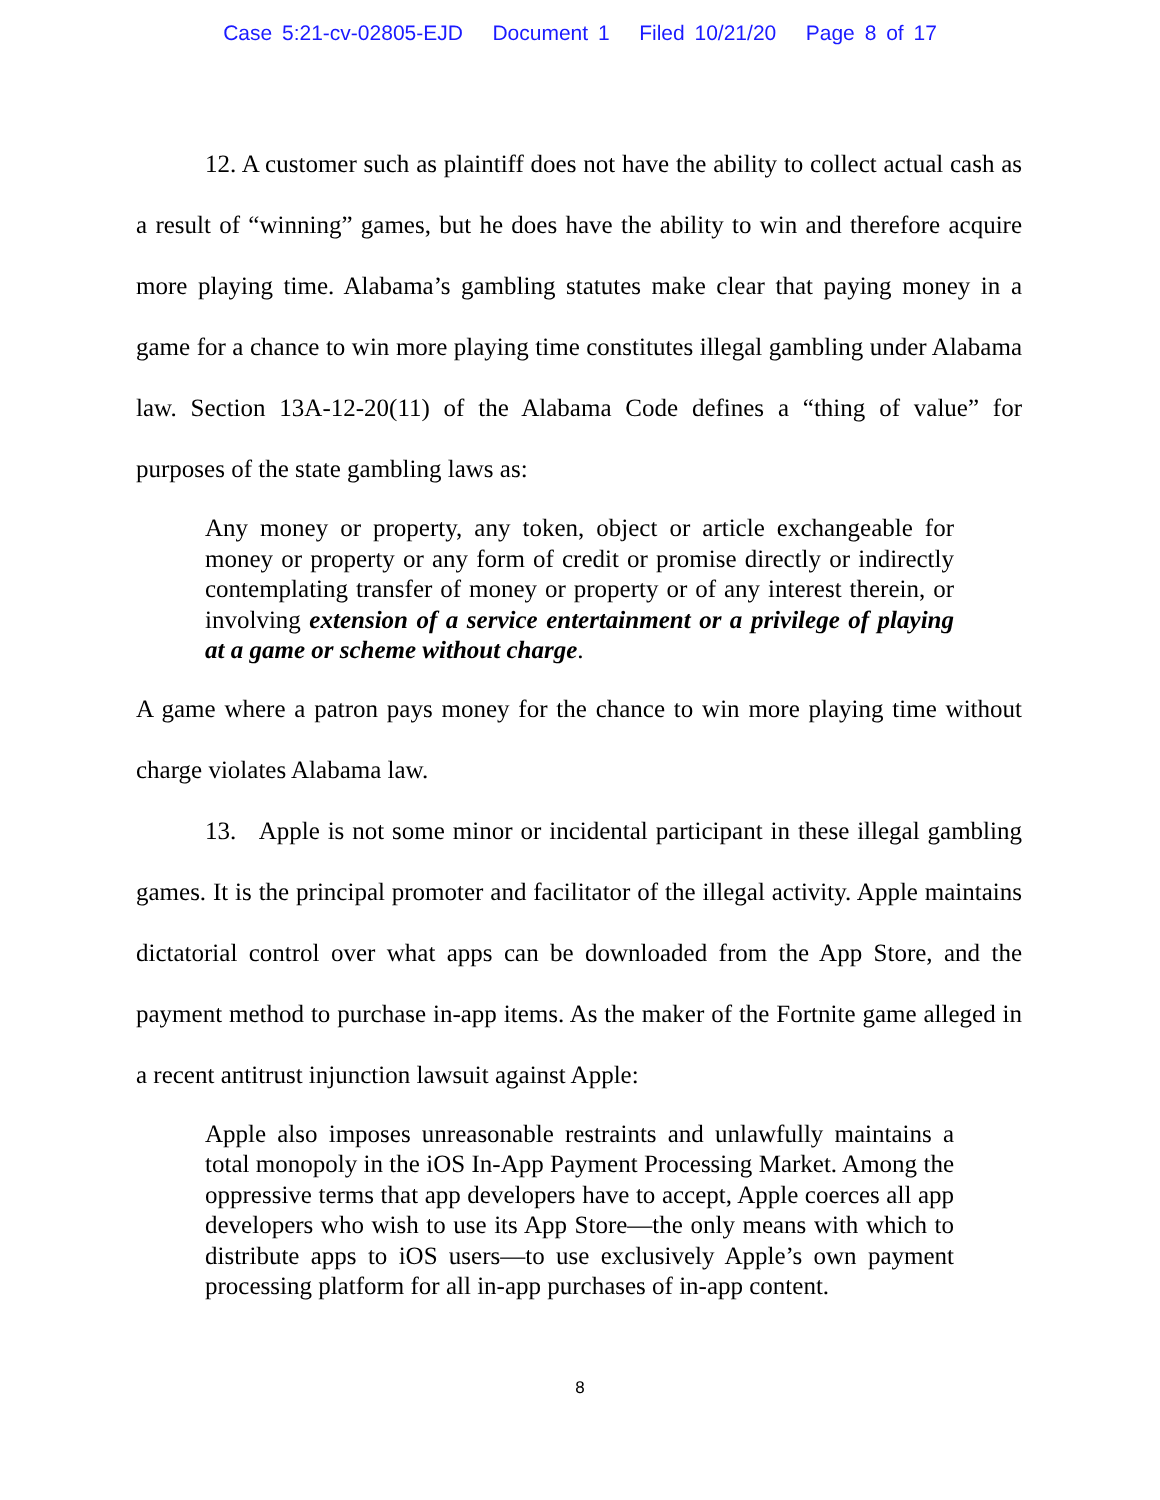Case 5:21-cv-02805-EJD Document 1 Filed 10/21/20 Page 8 of 17
12. A customer such as plaintiff does not have the ability to collect actual cash as a result of “winning” games, but he does have the ability to win and therefore acquire more playing time. Alabama’s gambling statutes make clear that paying money in a game for a chance to win more playing time constitutes illegal gambling under Alabama law. Section 13A-12-20(11) of the Alabama Code defines a “thing of value” for purposes of the state gambling laws as:
Any money or property, any token, object or article exchangeable for money or property or any form of credit or promise directly or indirectly contemplating transfer of money or property or of any interest therein, or involving extension of a service entertainment or a privilege of playing at a game or scheme without charge.
A game where a patron pays money for the chance to win more playing time without charge violates Alabama law.
13. Apple is not some minor or incidental participant in these illegal gambling games. It is the principal promoter and facilitator of the illegal activity. Apple maintains dictatorial control over what apps can be downloaded from the App Store, and the payment method to purchase in-app items. As the maker of the Fortnite game alleged in a recent antitrust injunction lawsuit against Apple:
Apple also imposes unreasonable restraints and unlawfully maintains a total monopoly in the iOS In-App Payment Processing Market. Among the oppressive terms that app developers have to accept, Apple coerces all app developers who wish to use its App Store—the only means with which to distribute apps to iOS users—to use exclusively Apple’s own payment processing platform for all in-app purchases of in-app content.
8